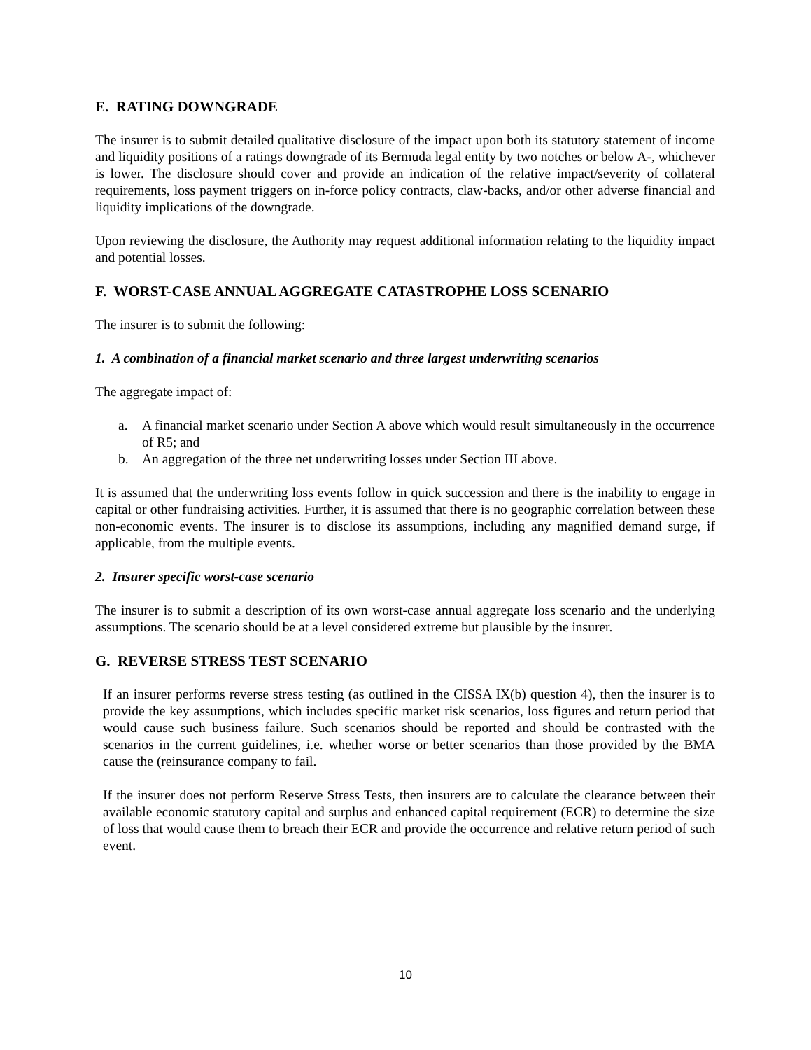E. RATING DOWNGRADE
The insurer is to submit detailed qualitative disclosure of the impact upon both its statutory statement of income and liquidity positions of a ratings downgrade of its Bermuda legal entity by two notches or below A-, whichever is lower. The disclosure should cover and provide an indication of the relative impact/severity of collateral requirements, loss payment triggers on in-force policy contracts, claw-backs, and/or other adverse financial and liquidity implications of the downgrade.
Upon reviewing the disclosure, the Authority may request additional information relating to the liquidity impact and potential losses.
F. WORST-CASE ANNUAL AGGREGATE CATASTROPHE LOSS SCENARIO
The insurer is to submit the following:
1. A combination of a financial market scenario and three largest underwriting scenarios
The aggregate impact of:
a. A financial market scenario under Section A above which would result simultaneously in the occurrence of R5; and
b. An aggregation of the three net underwriting losses under Section III above.
It is assumed that the underwriting loss events follow in quick succession and there is the inability to engage in capital or other fundraising activities. Further, it is assumed that there is no geographic correlation between these non-economic events. The insurer is to disclose its assumptions, including any magnified demand surge, if applicable, from the multiple events.
2. Insurer specific worst-case scenario
The insurer is to submit a description of its own worst-case annual aggregate loss scenario and the underlying assumptions. The scenario should be at a level considered extreme but plausible by the insurer.
G. REVERSE STRESS TEST SCENARIO
If an insurer performs reverse stress testing (as outlined in the CISSA IX(b) question 4), then the insurer is to provide the key assumptions, which includes specific market risk scenarios, loss figures and return period that would cause such business failure. Such scenarios should be reported and should be contrasted with the scenarios in the current guidelines, i.e. whether worse or better scenarios than those provided by the BMA cause the (reinsurance company to fail.
If the insurer does not perform Reserve Stress Tests, then insurers are to calculate the clearance between their available economic statutory capital and surplus and enhanced capital requirement (ECR) to determine the size of loss that would cause them to breach their ECR and provide the occurrence and relative return period of such event.
10